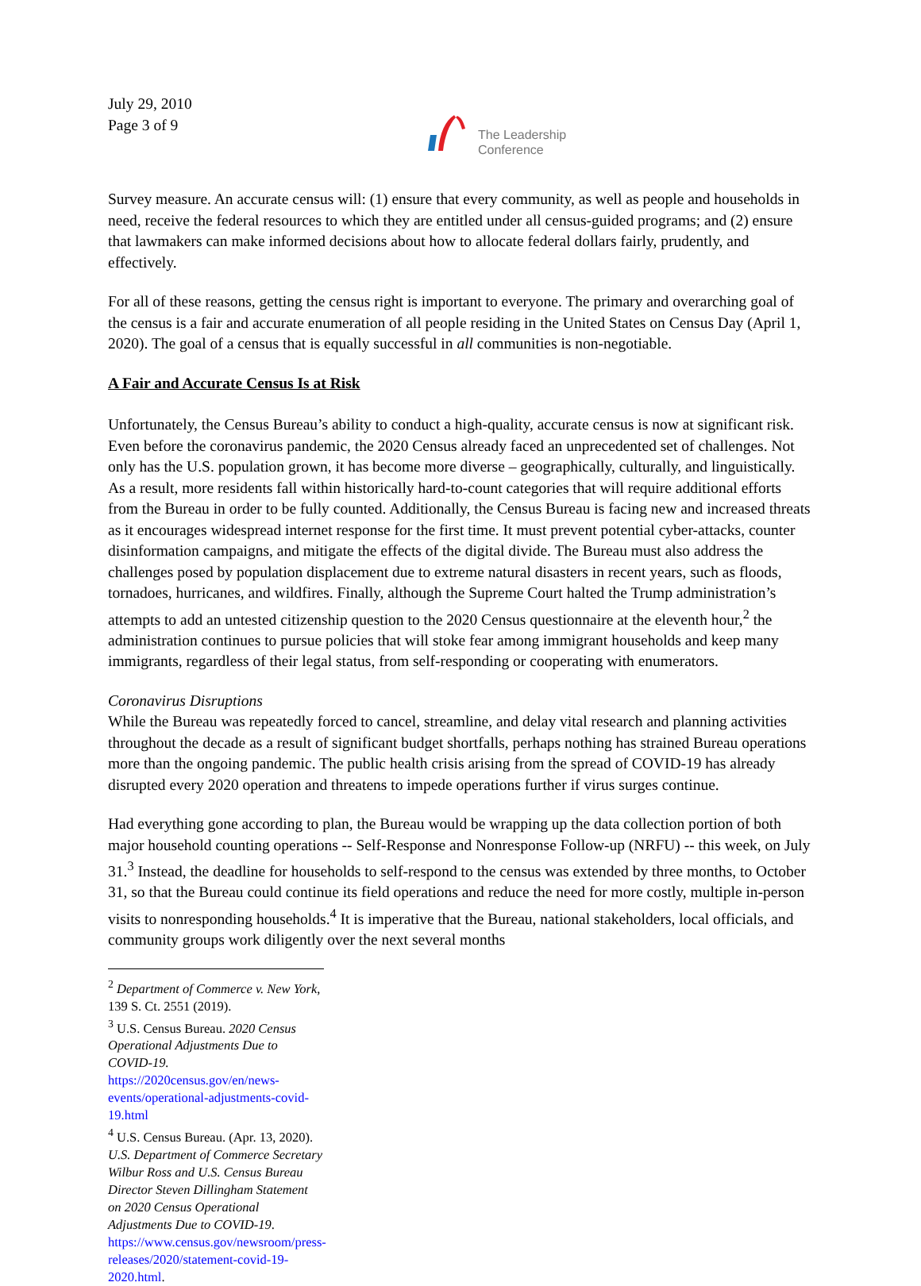July 29, 2010
Page 3 of 9
The Leadership
Conference
Survey measure. An accurate census will: (1) ensure that every community, as well as people and households in need, receive the federal resources to which they are entitled under all census-guided programs; and (2) ensure that lawmakers can make informed decisions about how to allocate federal dollars fairly, prudently, and effectively.
For all of these reasons, getting the census right is important to everyone. The primary and overarching goal of the census is a fair and accurate enumeration of all people residing in the United States on Census Day (April 1, 2020). The goal of a census that is equally successful in all communities is non-negotiable.
A Fair and Accurate Census Is at Risk
Unfortunately, the Census Bureau’s ability to conduct a high-quality, accurate census is now at significant risk. Even before the coronavirus pandemic, the 2020 Census already faced an unprecedented set of challenges. Not only has the U.S. population grown, it has become more diverse – geographically, culturally, and linguistically. As a result, more residents fall within historically hard-to-count categories that will require additional efforts from the Bureau in order to be fully counted. Additionally, the Census Bureau is facing new and increased threats as it encourages widespread internet response for the first time. It must prevent potential cyber-attacks, counter disinformation campaigns, and mitigate the effects of the digital divide. The Bureau must also address the challenges posed by population displacement due to extreme natural disasters in recent years, such as floods, tornadoes, hurricanes, and wildfires. Finally, although the Supreme Court halted the Trump administration’s attempts to add an untested citizenship question to the 2020 Census questionnaire at the eleventh hour,<sup>2</sup> the administration continues to pursue policies that will stoke fear among immigrant households and keep many immigrants, regardless of their legal status, from self-responding or cooperating with enumerators.
Coronavirus Disruptions
While the Bureau was repeatedly forced to cancel, streamline, and delay vital research and planning activities throughout the decade as a result of significant budget shortfalls, perhaps nothing has strained Bureau operations more than the ongoing pandemic. The public health crisis arising from the spread of COVID-19 has already disrupted every 2020 operation and threatens to impede operations further if virus surges continue.
Had everything gone according to plan, the Bureau would be wrapping up the data collection portion of both major household counting operations -- Self-Response and Nonresponse Follow-up (NRFU) -- this week, on July 31.<sup>3</sup> Instead, the deadline for households to self-respond to the census was extended by three months, to October 31, so that the Bureau could continue its field operations and reduce the need for more costly, multiple in-person visits to nonresponding households.<sup>4</sup> It is imperative that the Bureau, national stakeholders, local officials, and community groups work diligently over the next several months
<sup>2</sup> Department of Commerce v. New York, 139 S. Ct. 2551 (2019).
<sup>3</sup> U.S. Census Bureau. 2020 Census Operational Adjustments Due to COVID-19. https://2020census.gov/en/news-events/operational-adjustments-covid-19.html
<sup>4</sup> U.S. Census Bureau. (Apr. 13, 2020). U.S. Department of Commerce Secretary Wilbur Ross and U.S. Census Bureau Director Steven Dillingham Statement on 2020 Census Operational Adjustments Due to COVID-19. https://www.census.gov/newsroom/press-releases/2020/statement-covid-19-2020.html.